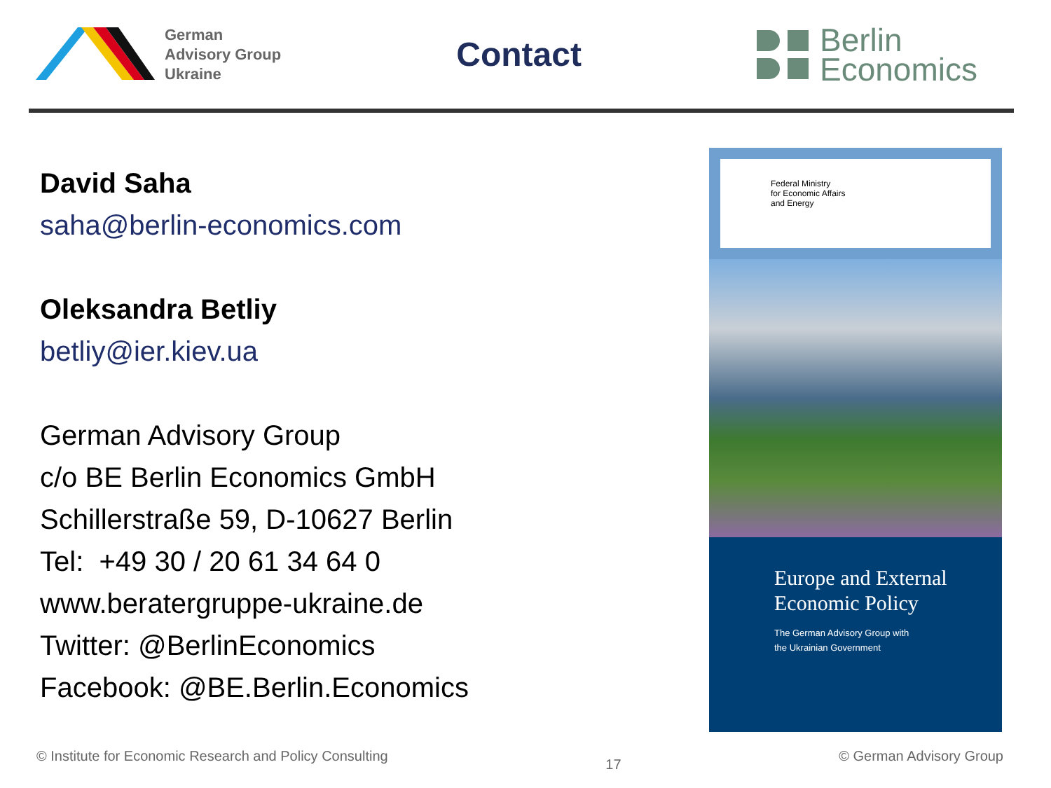German
Advisory Group
Ukraine
Contact
Berlin
Economics
David Saha
saha@berlin-economics.com
Oleksandra Betliy
betliy@ier.kiev.ua
German Advisory Group
c/o BE Berlin Economics GmbH
Schillerstraße 59, D-10627 Berlin
Tel: +49 30 / 20 61 34 64 0
www.beratergruppe-ukraine.de
Twitter: @BerlinEconomics
Facebook: @BE.Berlin.Economics
Federal Ministry
for Economic Affairs
and Energy
Europe and External Economic Policy
The German Advisory Group with
the Ukrainian Government
© Institute for Economic Research and Policy Consulting 17 © German Advisory Group